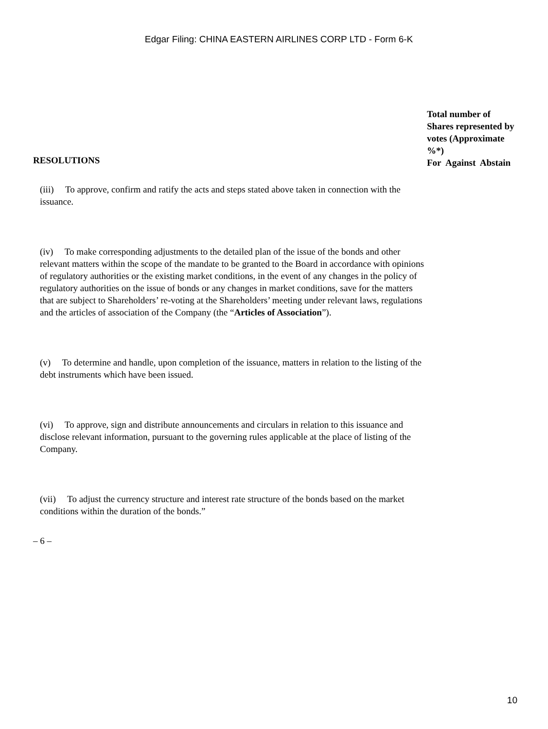Edgar Filing: CHINA EASTERN AIRLINES CORP LTD - Form 6-K
| RESOLUTIONS | Total number of Shares represented by votes (Approximate %*) For Against Abstain |
| --- | --- |
| (iii) To approve, confirm and ratify the acts and steps stated above taken in connection with the issuance. | |
| (iv) To make corresponding adjustments to the detailed plan of the issue of the bonds and other relevant matters within the scope of the mandate to be granted to the Board in accordance with opinions of regulatory authorities or the existing market conditions, in the event of any changes in the policy of regulatory authorities on the issue of bonds or any changes in market conditions, save for the matters that are subject to Shareholders’ re-voting at the Shareholders’ meeting under relevant laws, regulations and the articles of association of the Company (the “ Articles of Association ”). | |
| (v) To determine and handle, upon completion of the issuance, matters in relation to the listing of the debt instruments which have been issued. | |
| (vi) To approve, sign and distribute announcements and circulars in relation to this issuance and disclose relevant information, pursuant to the governing rules applicable at the place of listing of the Company. | |
| (vii) To adjust the currency structure and interest rate structure of the bonds based on the market conditions within the duration of the bonds.” | |
– 6 –
10